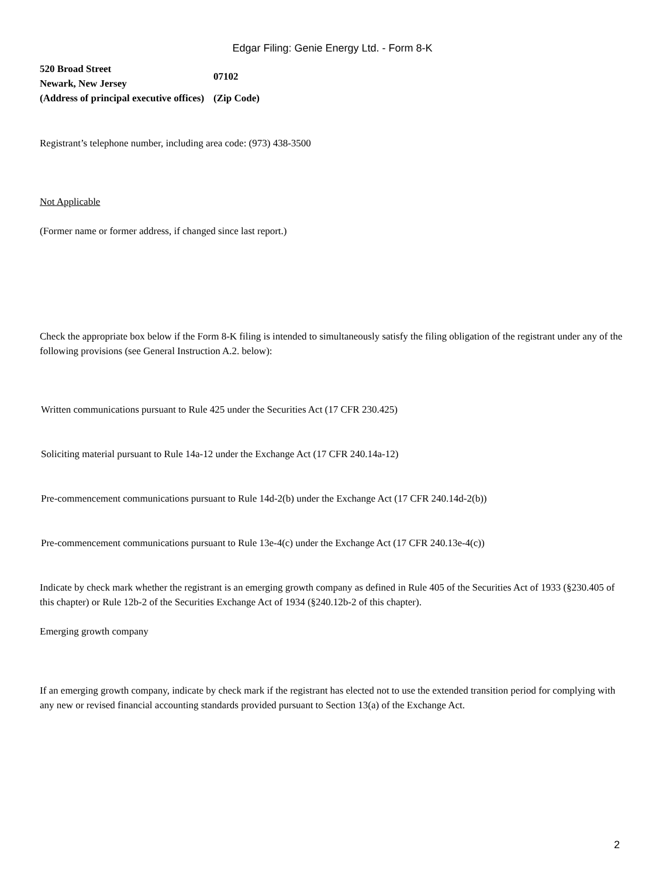Edgar Filing: Genie Energy Ltd. - Form 8-K
| 520 Broad Street Newark, New Jersey | 07102 |
| (Address of principal executive offices) | (Zip Code) |
Registrant’s telephone number, including area code: (973) 438-3500
Not Applicable
(Former name or former address, if changed since last report.)
Check the appropriate box below if the Form 8-K filing is intended to simultaneously satisfy the filing obligation of the registrant under any of the following provisions (see General Instruction A.2. below):
Written communications pursuant to Rule 425 under the Securities Act (17 CFR 230.425)
Soliciting material pursuant to Rule 14a-12 under the Exchange Act (17 CFR 240.14a-12)
Pre-commencement communications pursuant to Rule 14d-2(b) under the Exchange Act (17 CFR 240.14d-2(b))
Pre-commencement communications pursuant to Rule 13e-4(c) under the Exchange Act (17 CFR 240.13e-4(c))
Indicate by check mark whether the registrant is an emerging growth company as defined in Rule 405 of the Securities Act of 1933 (§230.405 of this chapter) or Rule 12b-2 of the Securities Exchange Act of 1934 (§240.12b-2 of this chapter).
Emerging growth company
If an emerging growth company, indicate by check mark if the registrant has elected not to use the extended transition period for complying with any new or revised financial accounting standards provided pursuant to Section 13(a) of the Exchange Act.
2